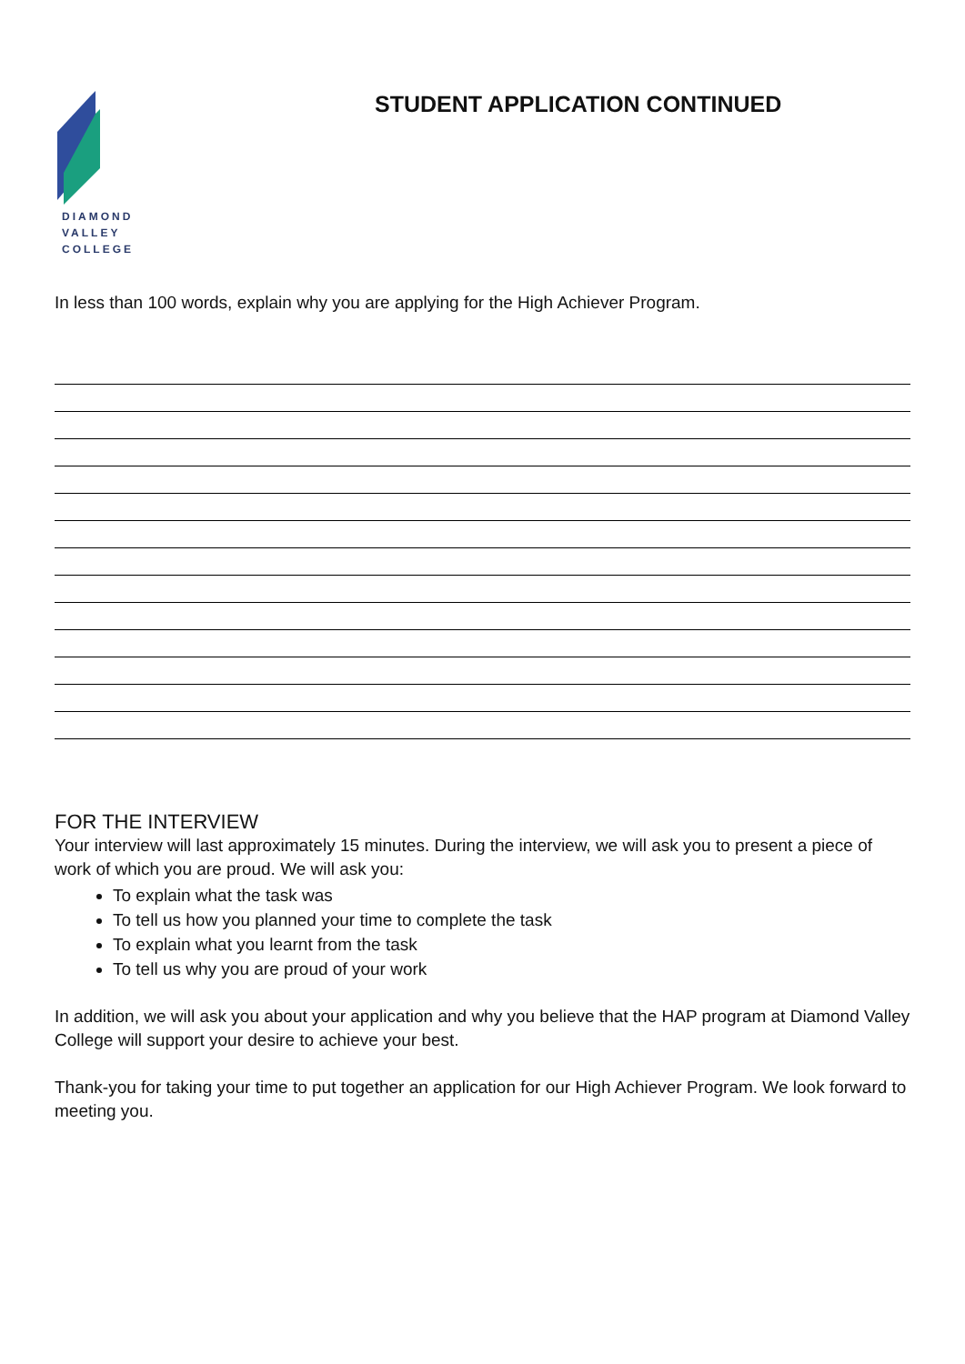DIAMOND
VALLEY
COLLEGE
STUDENT APPLICATION CONTINUED
In less than 100 words, explain why you are applying for the High Achiever Program.
FOR THE INTERVIEW
Your interview will last approximately 15 minutes. During the interview, we will ask you to present a piece of work of which you are proud. We will ask you:
To explain what the task was
To tell us how you planned your time to complete the task
To explain what you learnt from the task
To tell us why you are proud of your work
In addition, we will ask you about your application and why you believe that the HAP program at Diamond Valley College will support your desire to achieve your best.
Thank-you for taking your time to put together an application for our High Achiever Program. We look forward to meeting you.